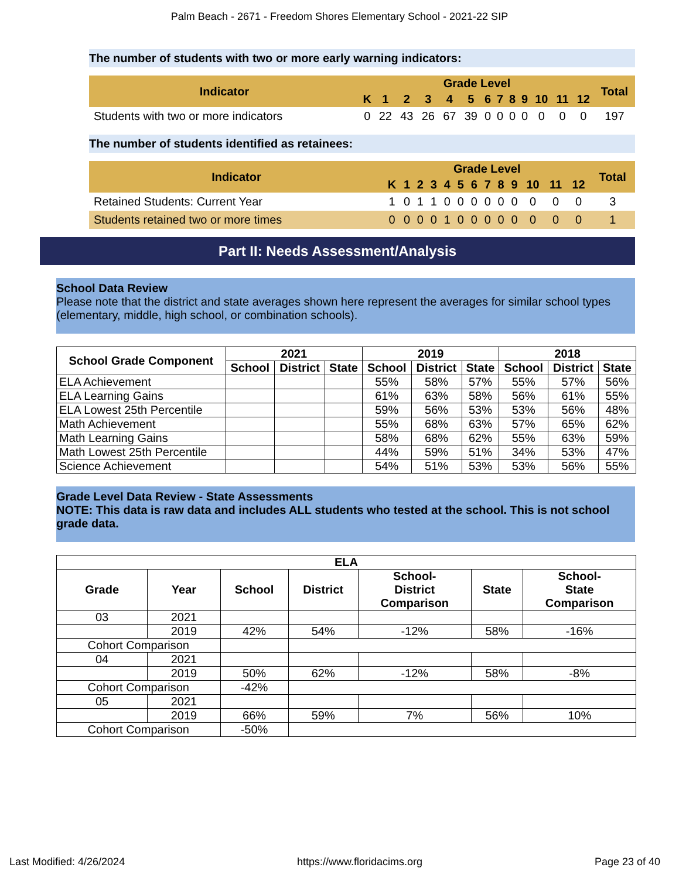Palm Beach - 2671 - Freedom Shores Elementary School - 2021-22 SIP
The number of students with two or more early warning indicators:
| Indicator | Grade Level | | | | | | | | | | | | | Total |
| --- | --- | --- | --- | --- | --- | --- | --- | --- | --- | --- | --- | --- | --- | --- |
| | K | 1 | 2 | 3 | 4 | 5 | 6 | 7 | 8 | 9 | 10 | 11 | 12 | |
| Students with two or more indicators | 0 | 22 | 43 | 26 | 67 | 39 | 0 | 0 | 0 | 0 | 0 | 0 | 0 | 197 |
The number of students identified as retainees:
| Indicator | Grade Level | | | | | | | | | | | | | Total |
| --- | --- | --- | --- | --- | --- | --- | --- | --- | --- | --- | --- | --- | --- | --- |
| | K | 1 | 2 | 3 | 4 | 5 | 6 | 7 | 8 | 9 | 10 | 11 | 12 | |
| Retained Students: Current Year | 1 | 0 | 1 | 1 | 0 | 0 | 0 | 0 | 0 | 0 | 0 | 0 | 0 | 3 |
| Students retained two or more times | 0 | 0 | 0 | 0 | 1 | 0 | 0 | 0 | 0 | 0 | 0 | 0 | 0 | 1 |
Part II: Needs Assessment/Analysis
School Data Review
Please note that the district and state averages shown here represent the averages for similar school types (elementary, middle, high school, or combination schools).
| School Grade Component | 2021 | | | 2019 | | | 2018 | | |
| --- | --- | --- | --- | --- | --- | --- | --- | --- | --- |
| | School | District | State | School | District | State | School | District | State |
| ELA Achievement | | | | 55% | 58% | 57% | 55% | 57% | 56% |
| ELA Learning Gains | | | | 61% | 63% | 58% | 56% | 61% | 55% |
| ELA Lowest 25th Percentile | | | | 59% | 56% | 53% | 53% | 56% | 48% |
| Math Achievement | | | | 55% | 68% | 63% | 57% | 65% | 62% |
| Math Learning Gains | | | | 58% | 68% | 62% | 55% | 63% | 59% |
| Math Lowest 25th Percentile | | | | 44% | 59% | 51% | 34% | 53% | 47% |
| Science Achievement | | | | 54% | 51% | 53% | 53% | 56% | 55% |
Grade Level Data Review - State Assessments
NOTE: This data is raw data and includes ALL students who tested at the school. This is not school grade data.
| ELA | | | | | | |
| --- | --- | --- | --- | --- | --- | --- |
| Grade | Year | School | District | School- District Comparison | State | School- State Comparison |
| 03 | 2021 | | | | | |
| | 2019 | 42% | 54% | -12% | 58% | -16% |
| Cohort Comparison | | | | | | |
| 04 | 2021 | | | | | |
| | 2019 | 50% | 62% | -12% | 58% | -8% |
| Cohort Comparison | | -42% | | | | |
| 05 | 2021 | | | | | |
| | 2019 | 66% | 59% | 7% | 56% | 10% |
| Cohort Comparison | | -50% | | | | |
Last Modified: 4/26/2024 https://www.floridacims.org Page 23 of 40